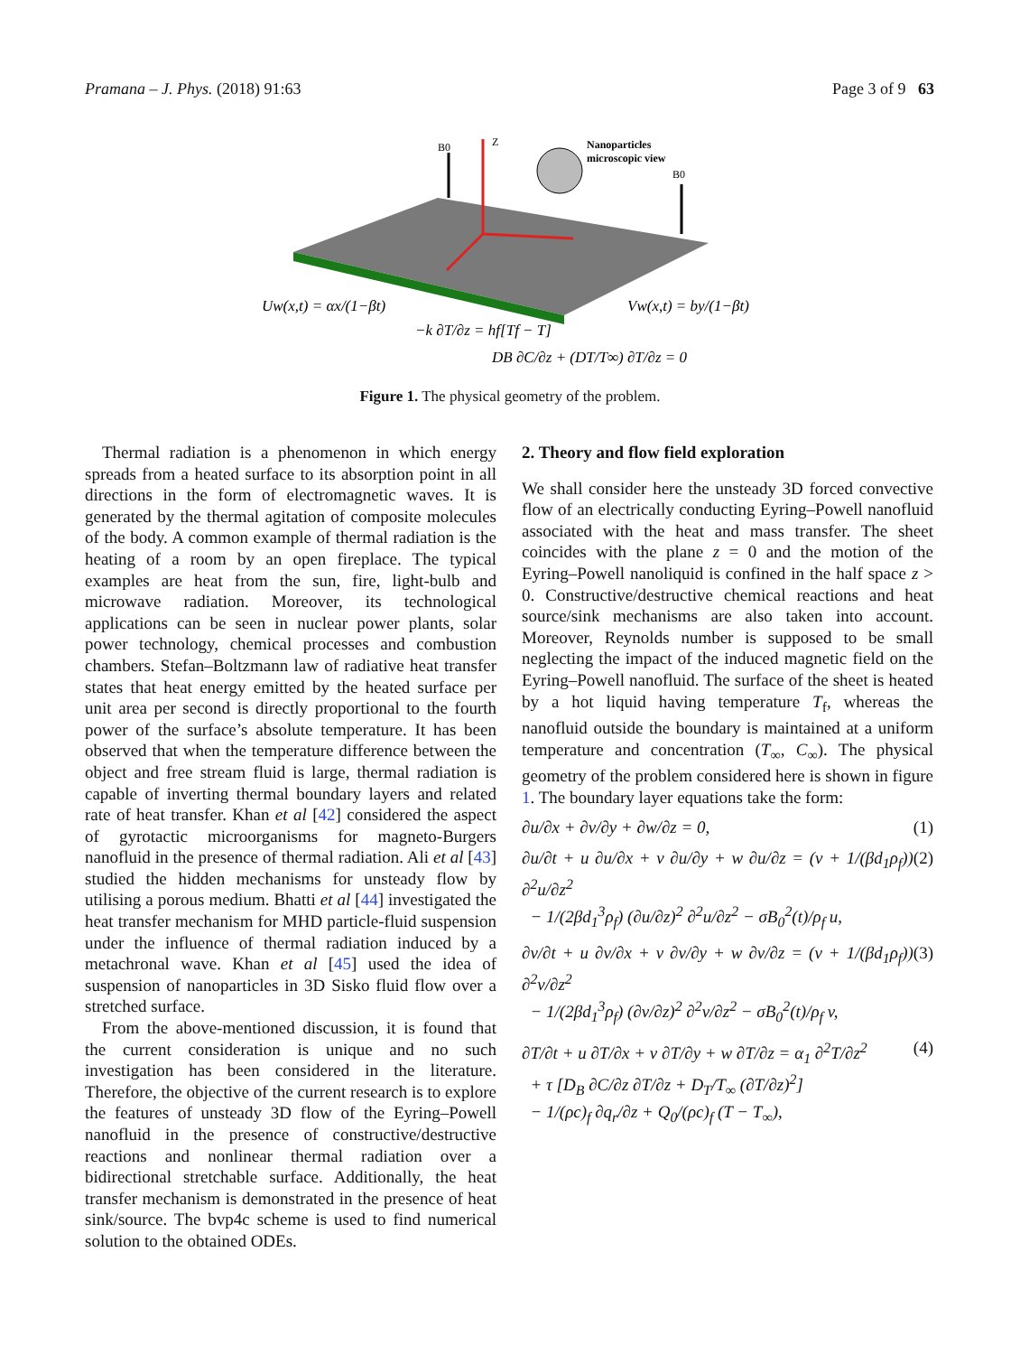Pramana – J. Phys. (2018) 91:63 Page 3 of 9 63
B0
Z
Nanoparticles
microscopic view
B0
Uw(x,t) = αx/(1−βt)
Vw(x,t) = by/(1−βt)
−k ∂T/∂z = hf[Tf − T]
DB ∂C/∂z + (DT/T∞) ∂T/∂z = 0
Figure 1. The physical geometry of the problem.
Thermal radiation is a phenomenon in which energy spreads from a heated surface to its absorption point in all directions in the form of electromagnetic waves. It is generated by the thermal agitation of composite molecules of the body. A common example of thermal radiation is the heating of a room by an open fireplace. The typical examples are heat from the sun, fire, light-bulb and microwave radiation. Moreover, its technological applications can be seen in nuclear power plants, solar power technology, chemical processes and combustion chambers. Stefan–Boltzmann law of radiative heat transfer states that heat energy emitted by the heated surface per unit area per second is directly proportional to the fourth power of the surface’s absolute temperature. It has been observed that when the temperature difference between the object and free stream fluid is large, thermal radiation is capable of inverting thermal boundary layers and related rate of heat transfer. Khan et al [42] considered the aspect of gyrotactic microorganisms for magneto-Burgers nanofluid in the presence of thermal radiation. Ali et al [43] studied the hidden mechanisms for unsteady flow by utilising a porous medium. Bhatti et al [44] investigated the heat transfer mechanism for MHD particle-fluid suspension under the influence of thermal radiation induced by a metachronal wave. Khan et al [45] used the idea of suspension of nanoparticles in 3D Sisko fluid flow over a stretched surface.
From the above-mentioned discussion, it is found that the current consideration is unique and no such investigation has been considered in the literature. Therefore, the objective of the current research is to explore the features of unsteady 3D flow of the Eyring–Powell nanofluid in the presence of constructive/destructive reactions and nonlinear thermal radiation over a bidirectional stretchable surface. Additionally, the heat transfer mechanism is demonstrated in the presence of heat sink/source. The bvp4c scheme is used to find numerical solution to the obtained ODEs.
2. Theory and flow field exploration
We shall consider here the unsteady 3D forced convective flow of an electrically conducting Eyring–Powell nanofluid associated with the heat and mass transfer. The sheet coincides with the plane z = 0 and the motion of the Eyring–Powell nanoliquid is confined in the half space z > 0. Constructive/destructive chemical reactions and heat source/sink mechanisms are also taken into account. Moreover, Reynolds number is supposed to be small neglecting the impact of the induced magnetic field on the Eyring–Powell nanofluid. The surface of the sheet is heated by a hot liquid having temperature T<sub>f</sub>, whereas the nanofluid outside the boundary is maintained at a uniform temperature and concentration (T<sub>∞</sub>, C<sub>∞</sub>). The physical geometry of the problem considered here is shown in figure 1. The boundary layer equations take the form:
∂u/∂x + ∂v/∂y + ∂w/∂z = 0, (1)
∂u/∂t + u ∂u/∂x + v ∂u/∂y + w ∂u/∂z = (ν + 1/(βd<sub>1</sub>ρ<sub>f</sub>)) ∂<sup>2</sup>u/∂z<sup>2</sup>
− 1/(2βd<sub>1</sub><sup>3</sup>ρ<sub>f</sub>) (∂u/∂z)<sup>2</sup> ∂<sup>2</sup>u/∂z<sup>2</sup> − σB<sub>0</sub><sup>2</sup>(t)/ρ<sub>f</sub> u, (2)
∂v/∂t + u ∂v/∂x + v ∂v/∂y + w ∂v/∂z = (ν + 1/(βd<sub>1</sub>ρ<sub>f</sub>)) ∂<sup>2</sup>v/∂z<sup>2</sup>
− 1/(2βd<sub>1</sub><sup>3</sup>ρ<sub>f</sub>) (∂v/∂z)<sup>2</sup> ∂<sup>2</sup>v/∂z<sup>2</sup> − σB<sub>0</sub><sup>2</sup>(t)/ρ<sub>f</sub> v, (3)
∂T/∂t + u ∂T/∂x + v ∂T/∂y + w ∂T/∂z = α<sub>1</sub> ∂<sup>2</sup>T/∂z<sup>2</sup>
+ τ [D<sub>B</sub> ∂C/∂z ∂T/∂z + D<sub>T</sub>/T<sub>∞</sub> (∂T/∂z)<sup>2</sup>]
− 1/(ρc)<sub>f</sub> ∂q<sub>r</sub>/∂z + Q<sub>0</sub>/(ρc)<sub>f</sub> (T − T<sub>∞</sub>), (4)